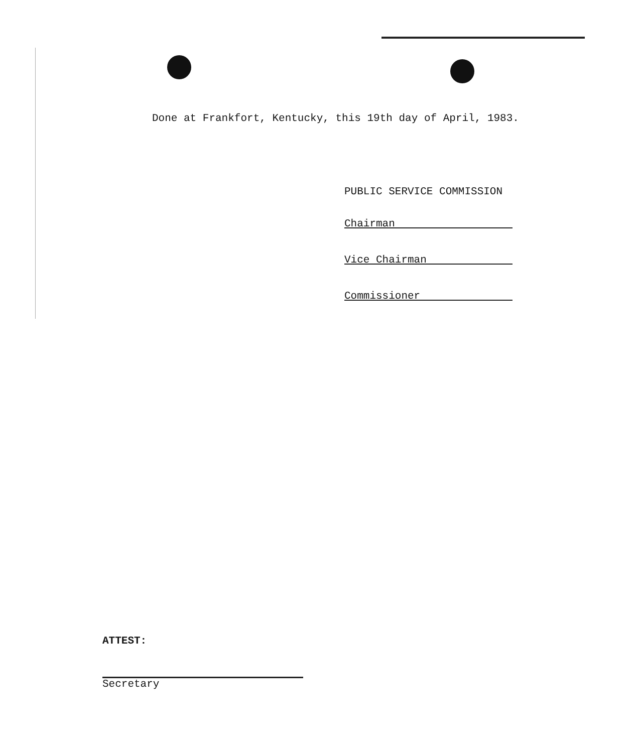Done at Frankfort, Kentucky, this 19th day of April, 1983.
PUBLIC SERVICE COMMISSION
Chairman
Vice Chairman
Commissioner
ATTEST:
Secretary